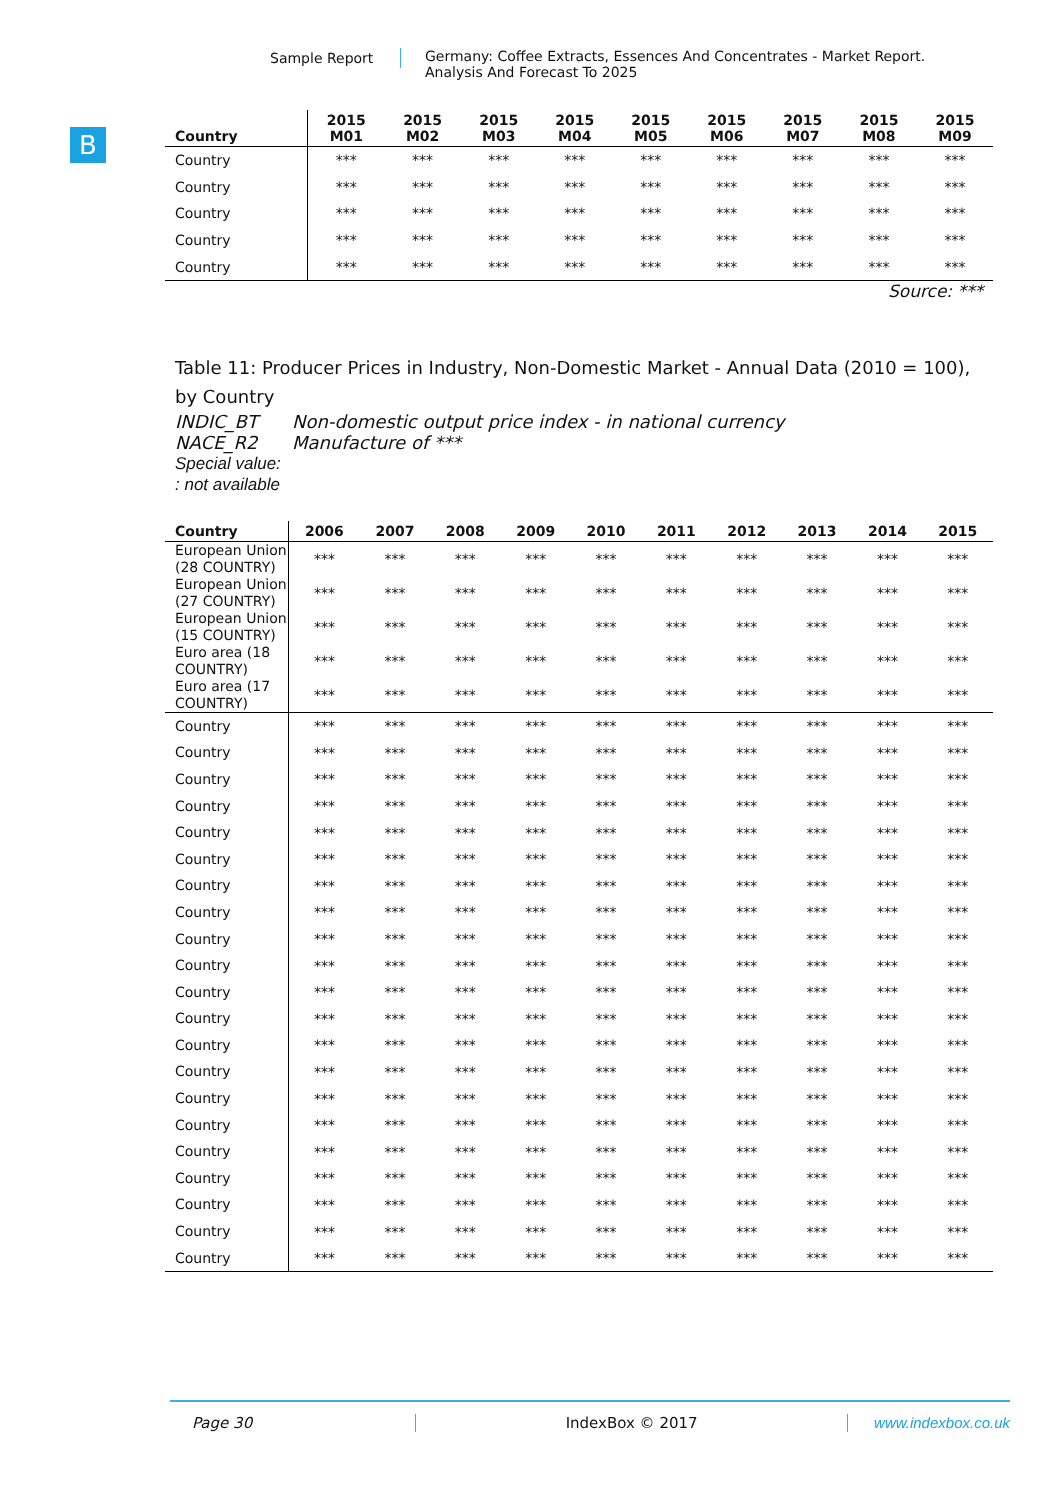Sample Report
Germany: Coffee Extracts, Essences And Concentrates - Market Report.
Analysis And Forecast To 2025
B
| Country | 2015 M01 | 2015 M02 | 2015 M03 | 2015 M04 | 2015 M05 | 2015 M06 | 2015 M07 | 2015 M08 | 2015 M09 |
| --- | --- | --- | --- | --- | --- | --- | --- | --- | --- |
| Country | *** | *** | *** | *** | *** | *** | *** | *** | *** |
| Country | *** | *** | *** | *** | *** | *** | *** | *** | *** |
| Country | *** | *** | *** | *** | *** | *** | *** | *** | *** |
| Country | *** | *** | *** | *** | *** | *** | *** | *** | *** |
| Country | *** | *** | *** | *** | *** | *** | *** | *** | *** |
Source: ***
Table 11: Producer Prices in Industry, Non-Domestic Market - Annual Data (2010 = 100), by Country
INDIC_BT Non-domestic output price index - in national currency
NACE_R2 Manufacture of ***
Special value:
: not available
| Country | 2006 | 2007 | 2008 | 2009 | 2010 | 2011 | 2012 | 2013 | 2014 | 2015 |
| --- | --- | --- | --- | --- | --- | --- | --- | --- | --- | --- |
| European Union (28 COUNTRY) | *** | *** | *** | *** | *** | *** | *** | *** | *** | *** |
| European Union (27 COUNTRY) | *** | *** | *** | *** | *** | *** | *** | *** | *** | *** |
| European Union (15 COUNTRY) | *** | *** | *** | *** | *** | *** | *** | *** | *** | *** |
| Euro area (18 COUNTRY) | *** | *** | *** | *** | *** | *** | *** | *** | *** | *** |
| Euro area (17 COUNTRY) | *** | *** | *** | *** | *** | *** | *** | *** | *** | *** |
| Country | *** | *** | *** | *** | *** | *** | *** | *** | *** | *** |
| Country | *** | *** | *** | *** | *** | *** | *** | *** | *** | *** |
| Country | *** | *** | *** | *** | *** | *** | *** | *** | *** | *** |
| Country | *** | *** | *** | *** | *** | *** | *** | *** | *** | *** |
| Country | *** | *** | *** | *** | *** | *** | *** | *** | *** | *** |
| Country | *** | *** | *** | *** | *** | *** | *** | *** | *** | *** |
| Country | *** | *** | *** | *** | *** | *** | *** | *** | *** | *** |
| Country | *** | *** | *** | *** | *** | *** | *** | *** | *** | *** |
| Country | *** | *** | *** | *** | *** | *** | *** | *** | *** | *** |
| Country | *** | *** | *** | *** | *** | *** | *** | *** | *** | *** |
| Country | *** | *** | *** | *** | *** | *** | *** | *** | *** | *** |
| Country | *** | *** | *** | *** | *** | *** | *** | *** | *** | *** |
| Country | *** | *** | *** | *** | *** | *** | *** | *** | *** | *** |
| Country | *** | *** | *** | *** | *** | *** | *** | *** | *** | *** |
| Country | *** | *** | *** | *** | *** | *** | *** | *** | *** | *** |
| Country | *** | *** | *** | *** | *** | *** | *** | *** | *** | *** |
| Country | *** | *** | *** | *** | *** | *** | *** | *** | *** | *** |
| Country | *** | *** | *** | *** | *** | *** | *** | *** | *** | *** |
| Country | *** | *** | *** | *** | *** | *** | *** | *** | *** | *** |
| Country | *** | *** | *** | *** | *** | *** | *** | *** | *** | *** |
| Country | *** | *** | *** | *** | *** | *** | *** | *** | *** | *** |
Page 30 IndexBox © 2017 www.indexbox.co.uk